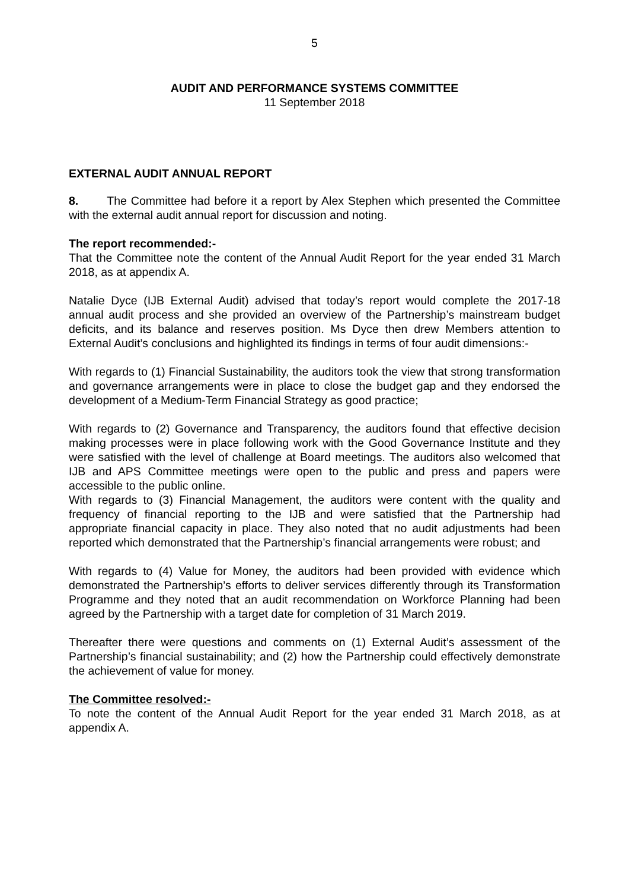5
AUDIT AND PERFORMANCE SYSTEMS COMMITTEE
11 September 2018
EXTERNAL AUDIT ANNUAL REPORT
8. The Committee had before it a report by Alex Stephen which presented the Committee with the external audit annual report for discussion and noting.
The report recommended:-
That the Committee note the content of the Annual Audit Report for the year ended 31 March 2018, as at appendix A.
Natalie Dyce (IJB External Audit) advised that today’s report would complete the 2017-18 annual audit process and she provided an overview of the Partnership’s mainstream budget deficits, and its balance and reserves position. Ms Dyce then drew Members attention to External Audit’s conclusions and highlighted its findings in terms of four audit dimensions:-
With regards to (1) Financial Sustainability, the auditors took the view that strong transformation and governance arrangements were in place to close the budget gap and they endorsed the development of a Medium-Term Financial Strategy as good practice;
With regards to (2) Governance and Transparency, the auditors found that effective decision making processes were in place following work with the Good Governance Institute and they were satisfied with the level of challenge at Board meetings. The auditors also welcomed that IJB and APS Committee meetings were open to the public and press and papers were accessible to the public online.
With regards to (3) Financial Management, the auditors were content with the quality and frequency of financial reporting to the IJB and were satisfied that the Partnership had appropriate financial capacity in place. They also noted that no audit adjustments had been reported which demonstrated that the Partnership’s financial arrangements were robust; and
With regards to (4) Value for Money, the auditors had been provided with evidence which demonstrated the Partnership’s efforts to deliver services differently through its Transformation Programme and they noted that an audit recommendation on Workforce Planning had been agreed by the Partnership with a target date for completion of 31 March 2019.
Thereafter there were questions and comments on (1) External Audit’s assessment of the Partnership’s financial sustainability; and (2) how the Partnership could effectively demonstrate the achievement of value for money.
The Committee resolved:-
To note the content of the Annual Audit Report for the year ended 31 March 2018, as at appendix A.